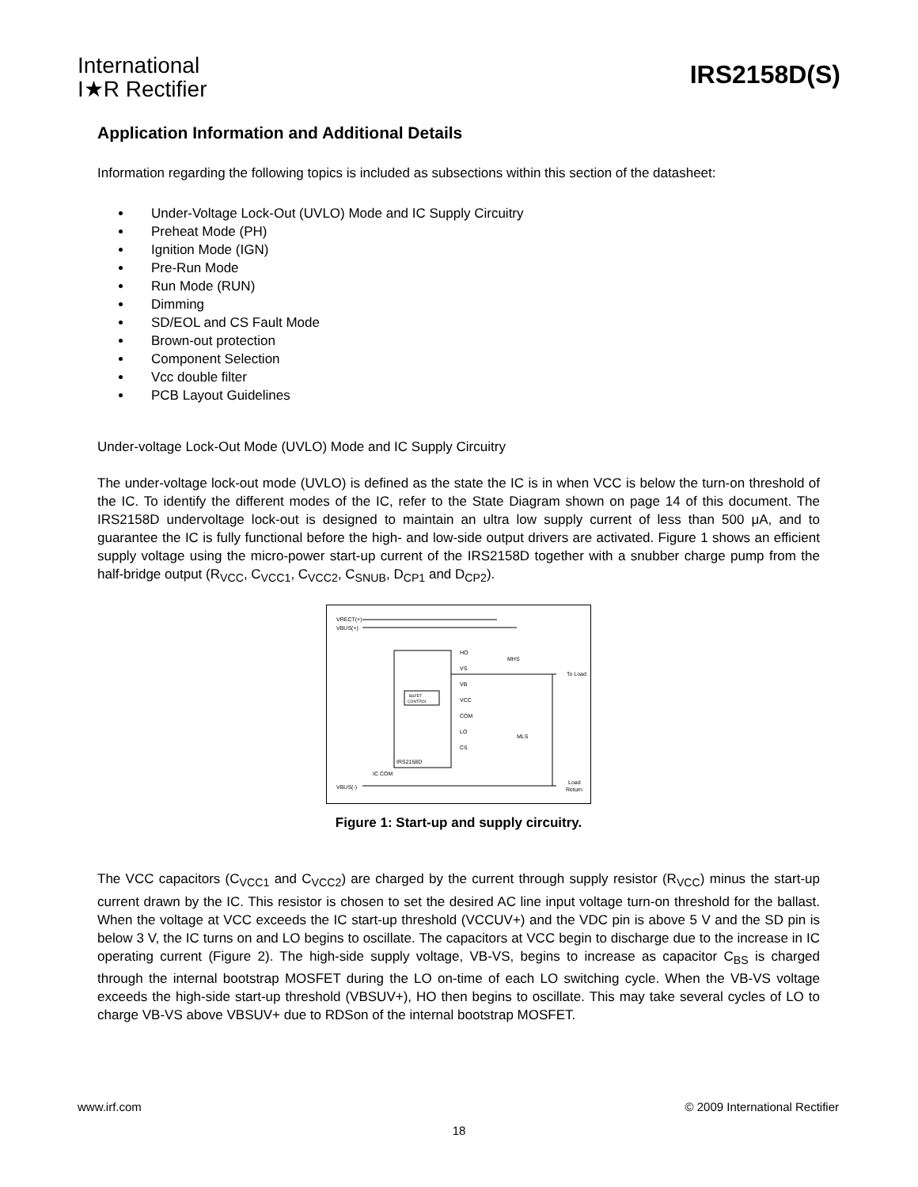International
I★R Rectifier
IRS2158D(S)
Application Information and Additional Details
Information regarding the following topics is included as subsections within this section of the datasheet:
Under-Voltage Lock-Out (UVLO) Mode and IC Supply Circuitry
Preheat Mode (PH)
Ignition Mode (IGN)
Pre-Run Mode
Run Mode (RUN)
Dimming
SD/EOL and CS Fault Mode
Brown-out protection
Component Selection
Vcc double filter
PCB Layout Guidelines
Under-voltage Lock-Out Mode (UVLO) Mode and IC Supply Circuitry
The under-voltage lock-out mode (UVLO) is defined as the state the IC is in when VCC is below the turn-on threshold of the IC. To identify the different modes of the IC, refer to the State Diagram shown on page 14 of this document. The IRS2158D undervoltage lock-out is designed to maintain an ultra low supply current of less than 500 μA, and to guarantee the IC is fully functional before the high- and low-side output drivers are activated. Figure 1 shows an efficient supply voltage using the micro-power start-up current of the IRS2158D together with a snubber charge pump from the half-bridge output (R<sub>VCC</sub>, C<sub>VCC1</sub>, C<sub>VCC2</sub>, C<sub>SNUB</sub>, D<sub>CP1</sub> and D<sub>CP2</sub>).
VRECT(+)
VBUS(+)
VBUS(-)
IRS2158D
HO
VS
VB
VCC
COM
LO
CS
BSFET
CONTROL
MHS
MLS
To Load
Load
Return
IC COM
Figure 1: Start-up and supply circuitry.
The VCC capacitors (C<sub>VCC1</sub> and C<sub>VCC2</sub>) are charged by the current through supply resistor (R<sub>VCC</sub>) minus the start-up current drawn by the IC. This resistor is chosen to set the desired AC line input voltage turn-on threshold for the ballast. When the voltage at VCC exceeds the IC start-up threshold (VCCUV+) and the VDC pin is above 5 V and the SD pin is below 3 V, the IC turns on and LO begins to oscillate. The capacitors at VCC begin to discharge due to the increase in IC operating current (Figure 2). The high-side supply voltage, VB-VS, begins to increase as capacitor C<sub>BS</sub> is charged through the internal bootstrap MOSFET during the LO on-time of each LO switching cycle. When the VB-VS voltage exceeds the high-side start-up threshold (VBSUV+), HO then begins to oscillate. This may take several cycles of LO to charge VB-VS above VBSUV+ due to RDSon of the internal bootstrap MOSFET.
www.irf.com © 2009 International Rectifier
18